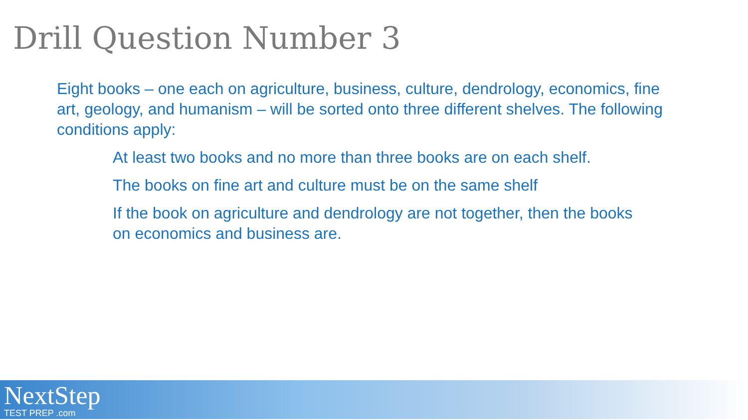Drill Question Number 3
Eight books – one each on agriculture, business, culture, dendrology, economics, fine art, geology, and humanism – will be sorted onto three different shelves. The following conditions apply:
At least two books and no more than three books are on each shelf.
The books on fine art and culture must be on the same shelf
If the book on agriculture and dendrology are not together, then the books on economics and business are.
NextStep
TEST PREP .com